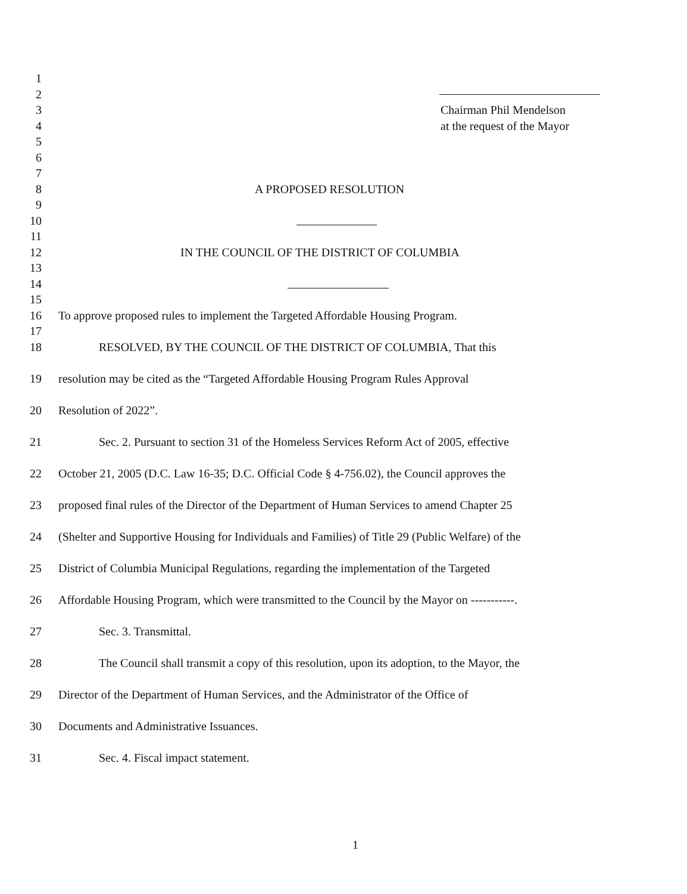1
2
3 Chairman Phil Mendelson
4 at the request of the Mayor
5
6
7
8 A PROPOSED RESOLUTION
9
10
11
12 IN THE COUNCIL OF THE DISTRICT OF COLUMBIA
13
14
15
16 To approve proposed rules to implement the Targeted Affordable Housing Program.
17
18 RESOLVED, BY THE COUNCIL OF THE DISTRICT OF COLUMBIA, That this
19 resolution may be cited as the “Targeted Affordable Housing Program Rules Approval
20 Resolution of 2022”.
21 Sec. 2. Pursuant to section 31 of the Homeless Services Reform Act of 2005, effective
22 October 21, 2005 (D.C. Law 16-35; D.C. Official Code § 4-756.02), the Council approves the
23 proposed final rules of the Director of the Department of Human Services to amend Chapter 25
24 (Shelter and Supportive Housing for Individuals and Families) of Title 29 (Public Welfare) of the
25 District of Columbia Municipal Regulations, regarding the implementation of the Targeted
26 Affordable Housing Program, which were transmitted to the Council by the Mayor on -----------.
27 Sec. 3. Transmittal.
28 The Council shall transmit a copy of this resolution, upon its adoption, to the Mayor, the
29 Director of the Department of Human Services, and the Administrator of the Office of
30 Documents and Administrative Issuances.
31 Sec. 4. Fiscal impact statement.
1